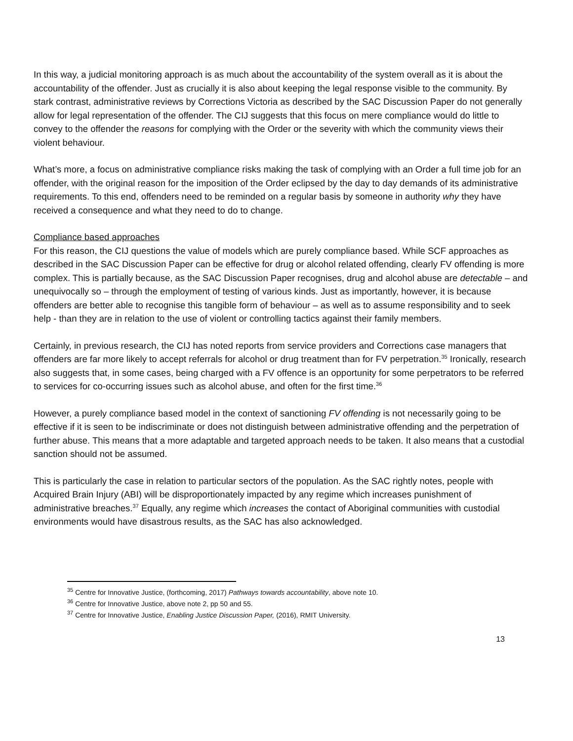In this way, a judicial monitoring approach is as much about the accountability of the system overall as it is about the accountability of the offender. Just as crucially it is also about keeping the legal response visible to the community. By stark contrast, administrative reviews by Corrections Victoria as described by the SAC Discussion Paper do not generally allow for legal representation of the offender. The CIJ suggests that this focus on mere compliance would do little to convey to the offender the reasons for complying with the Order or the severity with which the community views their violent behaviour.
What’s more, a focus on administrative compliance risks making the task of complying with an Order a full time job for an offender, with the original reason for the imposition of the Order eclipsed by the day to day demands of its administrative requirements. To this end, offenders need to be reminded on a regular basis by someone in authority why they have received a consequence and what they need to do to change.
Compliance based approaches
For this reason, the CIJ questions the value of models which are purely compliance based. While SCF approaches as described in the SAC Discussion Paper can be effective for drug or alcohol related offending, clearly FV offending is more complex. This is partially because, as the SAC Discussion Paper recognises, drug and alcohol abuse are detectable – and unequivocally so – through the employment of testing of various kinds. Just as importantly, however, it is because offenders are better able to recognise this tangible form of behaviour – as well as to assume responsibility and to seek help - than they are in relation to the use of violent or controlling tactics against their family members.
Certainly, in previous research, the CIJ has noted reports from service providers and Corrections case managers that offenders are far more likely to accept referrals for alcohol or drug treatment than for FV perpetration.<sup>35</sup> Ironically, research also suggests that, in some cases, being charged with a FV offence is an opportunity for some perpetrators to be referred to services for co-occurring issues such as alcohol abuse, and often for the first time.<sup>36</sup>
However, a purely compliance based model in the context of sanctioning FV offending is not necessarily going to be effective if it is seen to be indiscriminate or does not distinguish between administrative offending and the perpetration of further abuse. This means that a more adaptable and targeted approach needs to be taken. It also means that a custodial sanction should not be assumed.
This is particularly the case in relation to particular sectors of the population. As the SAC rightly notes, people with Acquired Brain Injury (ABI) will be disproportionately impacted by any regime which increases punishment of administrative breaches.<sup>37</sup> Equally, any regime which increases the contact of Aboriginal communities with custodial environments would have disastrous results, as the SAC has also acknowledged.
<sup>35</sup> Centre for Innovative Justice, (forthcoming, 2017) Pathways towards accountability, above note 10.
<sup>36</sup> Centre for Innovative Justice, above note 2, pp 50 and 55.
<sup>37</sup> Centre for Innovative Justice, Enabling Justice Discussion Paper, (2016), RMIT University.
13